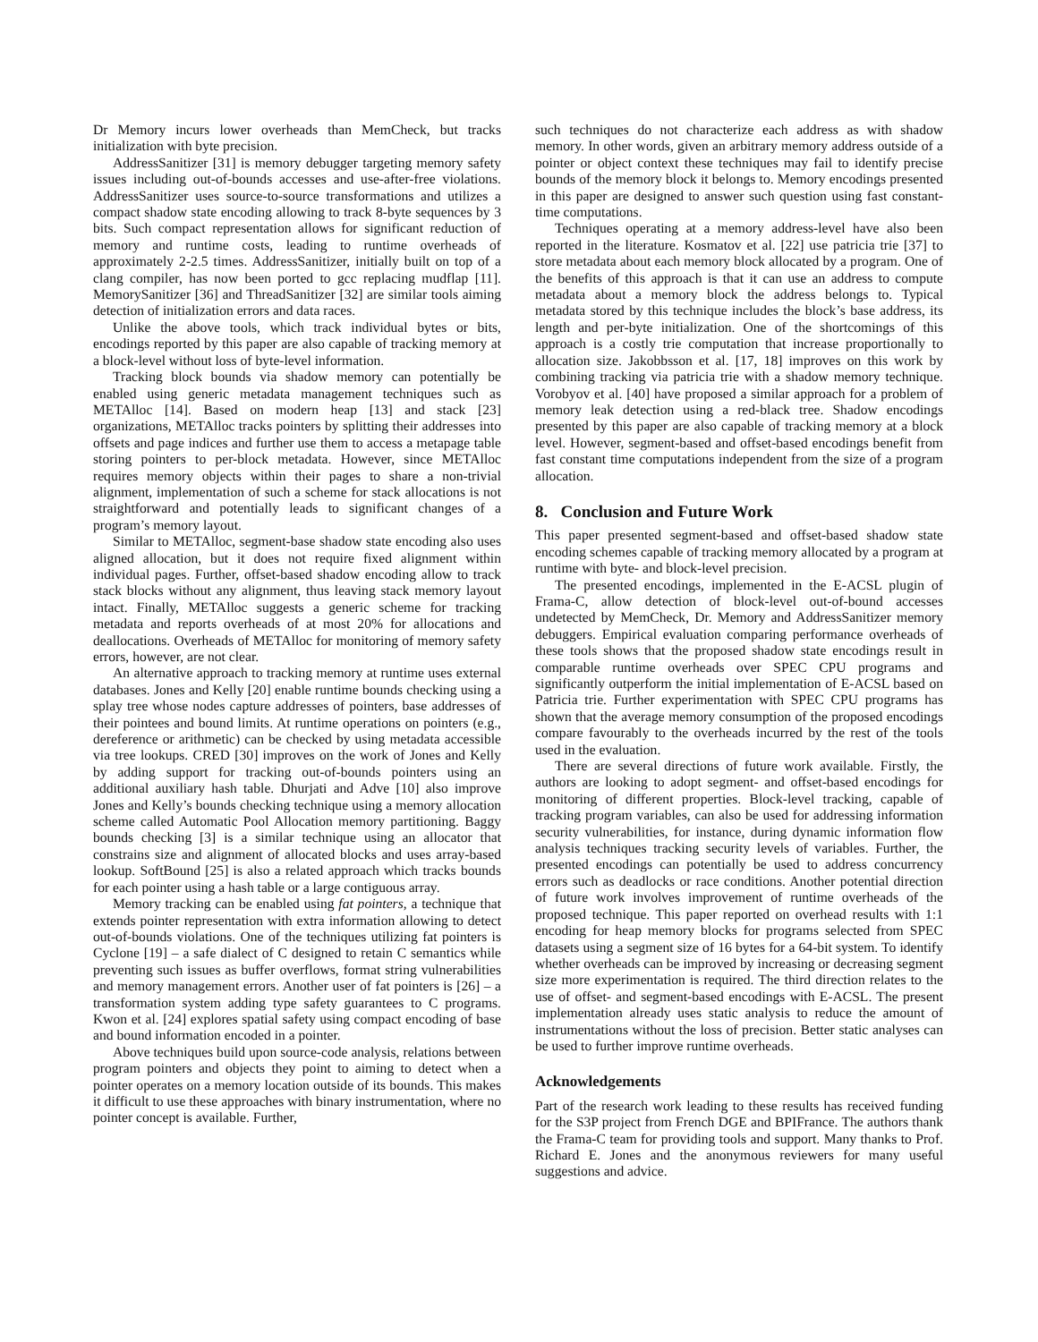Dr Memory incurs lower overheads than MemCheck, but tracks initialization with byte precision.
AddressSanitizer [31] is memory debugger targeting memory safety issues including out-of-bounds accesses and use-after-free violations. AddressSanitizer uses source-to-source transformations and utilizes a compact shadow state encoding allowing to track 8-byte sequences by 3 bits. Such compact representation allows for significant reduction of memory and runtime costs, leading to runtime overheads of approximately 2-2.5 times. AddressSanitizer, initially built on top of a clang compiler, has now been ported to gcc replacing mudflap [11]. MemorySanitizer [36] and ThreadSanitizer [32] are similar tools aiming detection of initialization errors and data races.
Unlike the above tools, which track individual bytes or bits, encodings reported by this paper are also capable of tracking memory at a block-level without loss of byte-level information.
Tracking block bounds via shadow memory can potentially be enabled using generic metadata management techniques such as METAlloc [14]. Based on modern heap [13] and stack [23] organizations, METAlloc tracks pointers by splitting their addresses into offsets and page indices and further use them to access a metapage table storing pointers to per-block metadata. However, since METAlloc requires memory objects within their pages to share a non-trivial alignment, implementation of such a scheme for stack allocations is not straightforward and potentially leads to significant changes of a program’s memory layout.
Similar to METAlloc, segment-base shadow state encoding also uses aligned allocation, but it does not require fixed alignment within individual pages. Further, offset-based shadow encoding allow to track stack blocks without any alignment, thus leaving stack memory layout intact. Finally, METAlloc suggests a generic scheme for tracking metadata and reports overheads of at most 20% for allocations and deallocations. Overheads of METAlloc for monitoring of memory safety errors, however, are not clear.
An alternative approach to tracking memory at runtime uses external databases. Jones and Kelly [20] enable runtime bounds checking using a splay tree whose nodes capture addresses of pointers, base addresses of their pointees and bound limits. At runtime operations on pointers (e.g., dereference or arithmetic) can be checked by using metadata accessible via tree lookups. CRED [30] improves on the work of Jones and Kelly by adding support for tracking out-of-bounds pointers using an additional auxiliary hash table. Dhurjati and Adve [10] also improve Jones and Kelly’s bounds checking technique using a memory allocation scheme called Automatic Pool Allocation memory partitioning. Baggy bounds checking [3] is a similar technique using an allocator that constrains size and alignment of allocated blocks and uses array-based lookup. SoftBound [25] is also a related approach which tracks bounds for each pointer using a hash table or a large contiguous array.
Memory tracking can be enabled using fat pointers, a technique that extends pointer representation with extra information allowing to detect out-of-bounds violations. One of the techniques utilizing fat pointers is Cyclone [19] – a safe dialect of C designed to retain C semantics while preventing such issues as buffer overflows, format string vulnerabilities and memory management errors. Another user of fat pointers is [26] – a transformation system adding type safety guarantees to C programs. Kwon et al. [24] explores spatial safety using compact encoding of base and bound information encoded in a pointer.
Above techniques build upon source-code analysis, relations between program pointers and objects they point to aiming to detect when a pointer operates on a memory location outside of its bounds. This makes it difficult to use these approaches with binary instrumentation, where no pointer concept is available. Further,
such techniques do not characterize each address as with shadow memory. In other words, given an arbitrary memory address outside of a pointer or object context these techniques may fail to identify precise bounds of the memory block it belongs to. Memory encodings presented in this paper are designed to answer such question using fast constant-time computations.
Techniques operating at a memory address-level have also been reported in the literature. Kosmatov et al. [22] use patricia trie [37] to store metadata about each memory block allocated by a program. One of the benefits of this approach is that it can use an address to compute metadata about a memory block the address belongs to. Typical metadata stored by this technique includes the block’s base address, its length and per-byte initialization. One of the shortcomings of this approach is a costly trie computation that increase proportionally to allocation size. Jakobbsson et al. [17, 18] improves on this work by combining tracking via patricia trie with a shadow memory technique. Vorobyov et al. [40] have proposed a similar approach for a problem of memory leak detection using a red-black tree. Shadow encodings presented by this paper are also capable of tracking memory at a block level. However, segment-based and offset-based encodings benefit from fast constant time computations independent from the size of a program allocation.
8. Conclusion and Future Work
This paper presented segment-based and offset-based shadow state encoding schemes capable of tracking memory allocated by a program at runtime with byte- and block-level precision.
The presented encodings, implemented in the E-ACSL plugin of Frama-C, allow detection of block-level out-of-bound accesses undetected by MemCheck, Dr. Memory and AddressSanitizer memory debuggers. Empirical evaluation comparing performance overheads of these tools shows that the proposed shadow state encodings result in comparable runtime overheads over SPEC CPU programs and significantly outperform the initial implementation of E-ACSL based on Patricia trie. Further experimentation with SPEC CPU programs has shown that the average memory consumption of the proposed encodings compare favourably to the overheads incurred by the rest of the tools used in the evaluation.
There are several directions of future work available. Firstly, the authors are looking to adopt segment- and offset-based encodings for monitoring of different properties. Block-level tracking, capable of tracking program variables, can also be used for addressing information security vulnerabilities, for instance, during dynamic information flow analysis techniques tracking security levels of variables. Further, the presented encodings can potentially be used to address concurrency errors such as deadlocks or race conditions. Another potential direction of future work involves improvement of runtime overheads of the proposed technique. This paper reported on overhead results with 1:1 encoding for heap memory blocks for programs selected from SPEC datasets using a segment size of 16 bytes for a 64-bit system. To identify whether overheads can be improved by increasing or decreasing segment size more experimentation is required. The third direction relates to the use of offset- and segment-based encodings with E-ACSL. The present implementation already uses static analysis to reduce the amount of instrumentations without the loss of precision. Better static analyses can be used to further improve runtime overheads.
Acknowledgements
Part of the research work leading to these results has received funding for the S3P project from French DGE and BPIFrance. The authors thank the Frama-C team for providing tools and support. Many thanks to Prof. Richard E. Jones and the anonymous reviewers for many useful suggestions and advice.